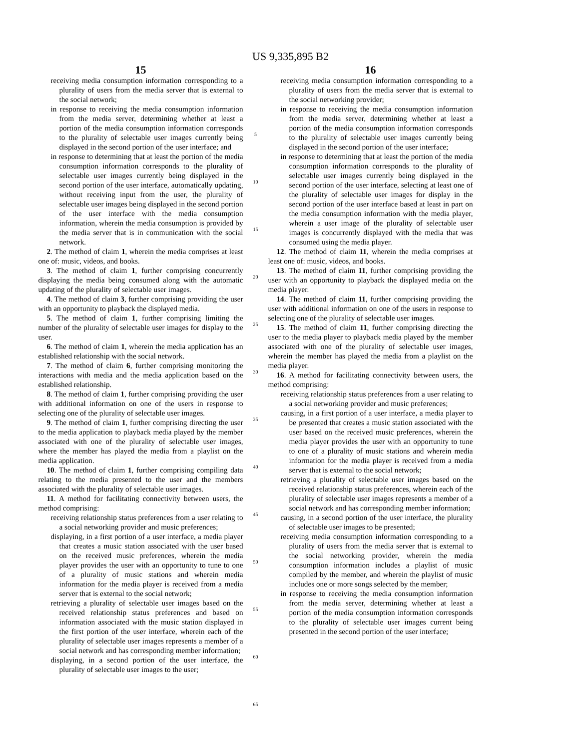US 9,335,895 B2
15
receiving media consumption information corresponding to a plurality of users from the media server that is external to the social network;
in response to receiving the media consumption information from the media server, determining whether at least a portion of the media consumption information corresponds to the plurality of selectable user images currently being displayed in the second portion of the user interface; and
in response to determining that at least the portion of the media consumption information corresponds to the plurality of selectable user images currently being displayed in the second portion of the user interface, automatically updating, without receiving input from the user, the plurality of selectable user images being displayed in the second portion of the user interface with the media consumption information, wherein the media consumption is provided by the media server that is in communication with the social network.
2. The method of claim 1, wherein the media comprises at least one of: music, videos, and books.
3. The method of claim 1, further comprising concurrently displaying the media being consumed along with the automatic updating of the plurality of selectable user images.
4. The method of claim 3, further comprising providing the user with an opportunity to playback the displayed media.
5. The method of claim 1, further comprising limiting the number of the plurality of selectable user images for display to the user.
6. The method of claim 1, wherein the media application has an established relationship with the social network.
7. The method of claim 6, further comprising monitoring the interactions with media and the media application based on the established relationship.
8. The method of claim 1, further comprising providing the user with additional information on one of the users in response to selecting one of the plurality of selectable user images.
9. The method of claim 1, further comprising directing the user to the media application to playback media played by the member associated with one of the plurality of selectable user images, where the member has played the media from a playlist on the media application.
10. The method of claim 1, further comprising compiling data relating to the media presented to the user and the members associated with the plurality of selectable user images.
11. A method for facilitating connectivity between users, the method comprising:
receiving relationship status preferences from a user relating to a social networking provider and music preferences;
displaying, in a first portion of a user interface, a media player that creates a music station associated with the user based on the received music preferences, wherein the media player provides the user with an opportunity to tune to one of a plurality of music stations and wherein media information for the media player is received from a media server that is external to the social network;
retrieving a plurality of selectable user images based on the received relationship status preferences and based on information associated with the music station displayed in the first portion of the user interface, wherein each of the plurality of selectable user images represents a member of a social network and has corresponding member information;
displaying, in a second portion of the user interface, the plurality of selectable user images to the user;
5
10
15
20
25
30
35
40
45
50
55
60
65
16
receiving media consumption information corresponding to a plurality of users from the media server that is external to the social networking provider;
in response to receiving the media consumption information from the media server, determining whether at least a portion of the media consumption information corresponds to the plurality of selectable user images currently being displayed in the second portion of the user interface;
in response to determining that at least the portion of the media consumption information corresponds to the plurality of selectable user images currently being displayed in the second portion of the user interface, selecting at least one of the plurality of selectable user images for display in the second portion of the user interface based at least in part on the media consumption information with the media player, wherein a user image of the plurality of selectable user images is concurrently displayed with the media that was consumed using the media player.
12. The method of claim 11, wherein the media comprises at least one of: music, videos, and books.
13. The method of claim 11, further comprising providing the user with an opportunity to playback the displayed media on the media player.
14. The method of claim 11, further comprising providing the user with additional information on one of the users in response to selecting one of the plurality of selectable user images.
15. The method of claim 11, further comprising directing the user to the media player to playback media played by the member associated with one of the plurality of selectable user images, wherein the member has played the media from a playlist on the media player.
16. A method for facilitating connectivity between users, the method comprising:
receiving relationship status preferences from a user relating to a social networking provider and music preferences;
causing, in a first portion of a user interface, a media player to be presented that creates a music station associated with the user based on the received music preferences, wherein the media player provides the user with an opportunity to tune to one of a plurality of music stations and wherein media information for the media player is received from a media server that is external to the social network;
retrieving a plurality of selectable user images based on the received relationship status preferences, wherein each of the plurality of selectable user images represents a member of a social network and has corresponding member information;
causing, in a second portion of the user interface, the plurality of selectable user images to be presented;
receiving media consumption information corresponding to a plurality of users from the media server that is external to the social networking provider, wherein the media consumption information includes a playlist of music compiled by the member, and wherein the playlist of music includes one or more songs selected by the member;
in response to receiving the media consumption information from the media server, determining whether at least a portion of the media consumption information corresponds to the plurality of selectable user images current being presented in the second portion of the user interface;